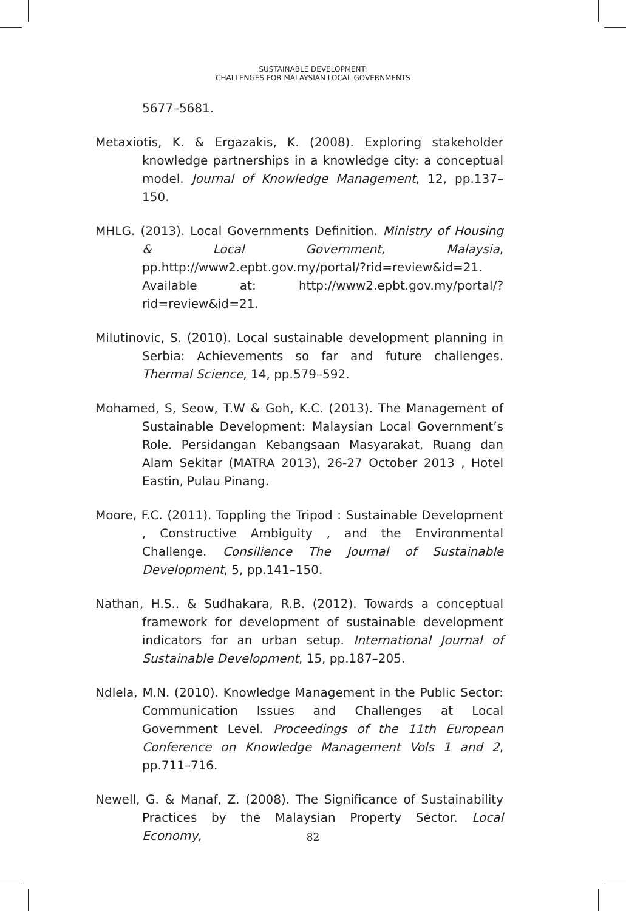SUSTAINABLE DEVELOPMENT:
CHALLENGES FOR MALAYSIAN LOCAL GOVERNMENTS
5677–5681.
Metaxiotis, K. & Ergazakis, K. (2008). Exploring stakeholder knowledge partnerships in a knowledge city: a conceptual model. Journal of Knowledge Management, 12, pp.137–150.
MHLG. (2013). Local Governments Definition. Ministry of Housing & Local Government, Malaysia, pp.http://www2.epbt.gov.my/portal/?rid=review&id=21. Available at: http://www2.epbt.gov.my/portal/?rid=review&id=21.
Milutinovic, S. (2010). Local sustainable development planning in Serbia: Achievements so far and future challenges. Thermal Science, 14, pp.579–592.
Mohamed, S, Seow, T.W & Goh, K.C. (2013). The Management of Sustainable Development: Malaysian Local Government’s Role. Persidangan Kebangsaan Masyarakat, Ruang dan Alam Sekitar (MATRA 2013), 26-27 October 2013 , Hotel Eastin, Pulau Pinang.
Moore, F.C. (2011). Toppling the Tripod : Sustainable Development , Constructive Ambiguity , and the Environmental Challenge. Consilience The Journal of Sustainable Development, 5, pp.141–150.
Nathan, H.S.. & Sudhakara, R.B. (2012). Towards a conceptual framework for development of sustainable development indicators for an urban setup. International Journal of Sustainable Development, 15, pp.187–205.
Ndlela, M.N. (2010). Knowledge Management in the Public Sector: Communication Issues and Challenges at Local Government Level. Proceedings of the 11th European Conference on Knowledge Management Vols 1 and 2, pp.711–716.
Newell, G. & Manaf, Z. (2008). The Significance of Sustainability Practices by the Malaysian Property Sector. Local Economy,
82